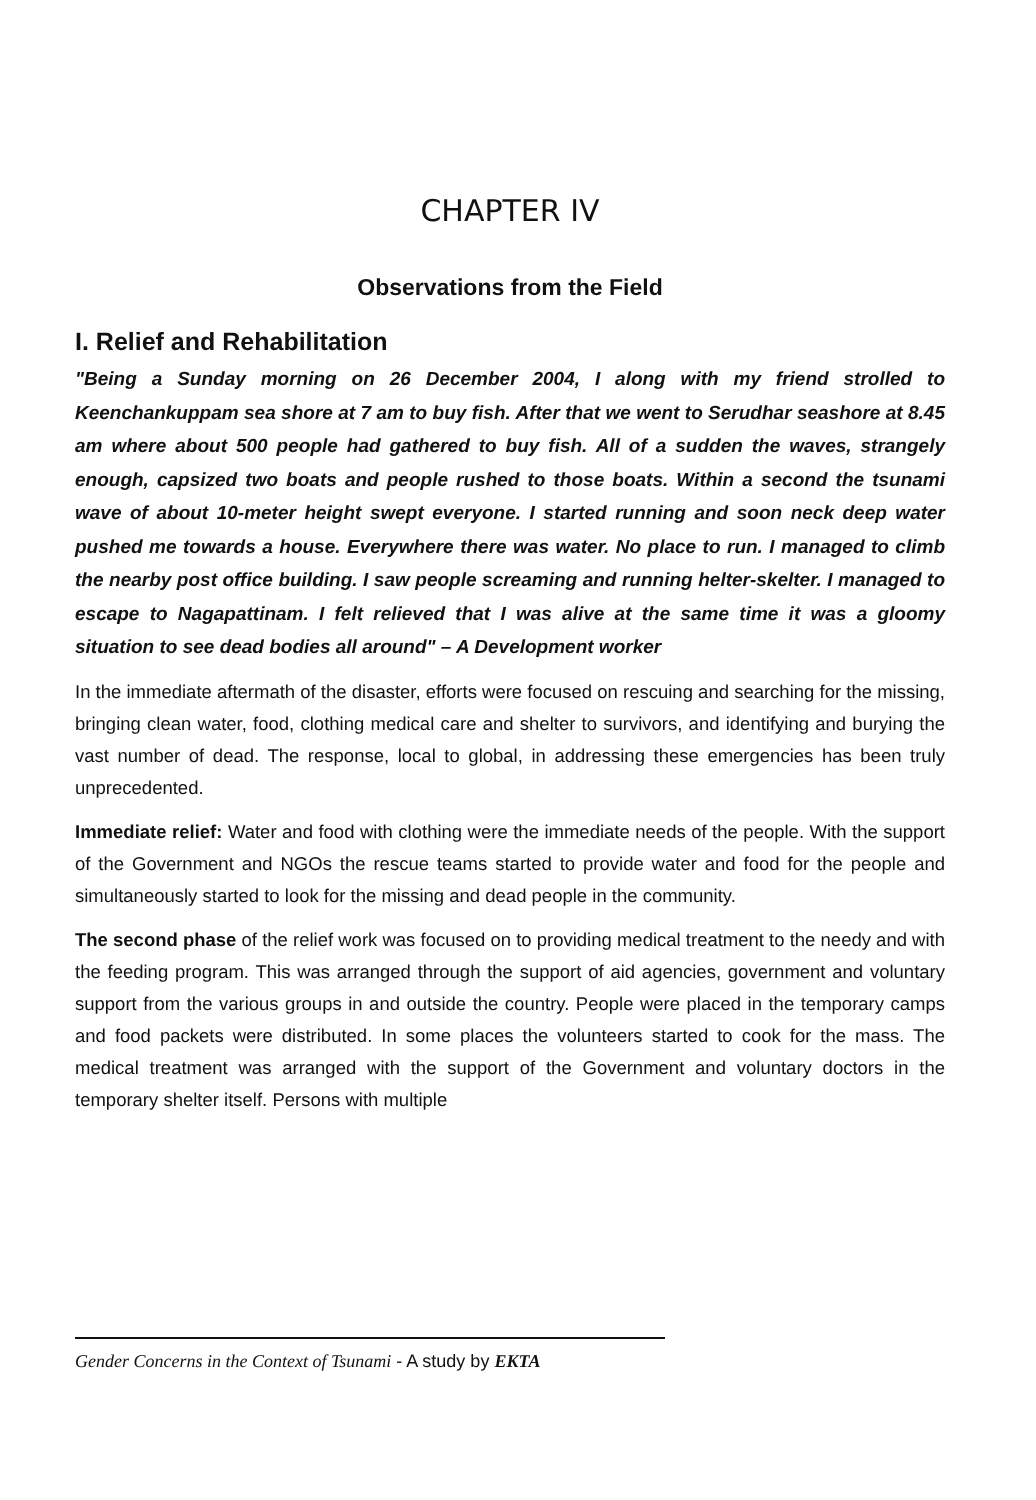CHAPTER IV
Observations from the Field
I. Relief and Rehabilitation
"Being a Sunday morning on 26 December 2004, I along with my friend strolled to Keenchankuppam sea shore at 7 am to buy fish. After that we went to Serudhar seashore at 8.45 am where about 500 people had gathered to buy fish. All of a sudden the waves, strangely enough, capsized two boats and people rushed to those boats. Within a second the tsunami wave of about 10-meter height swept everyone. I started running and soon neck deep water pushed me towards a house. Everywhere there was water. No place to run. I managed to climb the nearby post office building. I saw people screaming and running helter-skelter. I managed to escape to Nagapattinam. I felt relieved that I was alive at the same time it was a gloomy situation to see dead bodies all around" – A Development worker
In the immediate aftermath of the disaster, efforts were focused on rescuing and searching for the missing, bringing clean water, food, clothing medical care and shelter to survivors, and identifying and burying the vast number of dead. The response, local to global, in addressing these emergencies has been truly unprecedented.
Immediate relief: Water and food with clothing were the immediate needs of the people. With the support of the Government and NGOs the rescue teams started to provide water and food for the people and simultaneously started to look for the missing and dead people in the community.
The second phase of the relief work was focused on to providing medical treatment to the needy and with the feeding program. This was arranged through the support of aid agencies, government and voluntary support from the various groups in and outside the country. People were placed in the temporary camps and food packets were distributed. In some places the volunteers started to cook for the mass. The medical treatment was arranged with the support of the Government and voluntary doctors in the temporary shelter itself. Persons with multiple
Gender Concerns in the Context of Tsunami - A study by EKTA